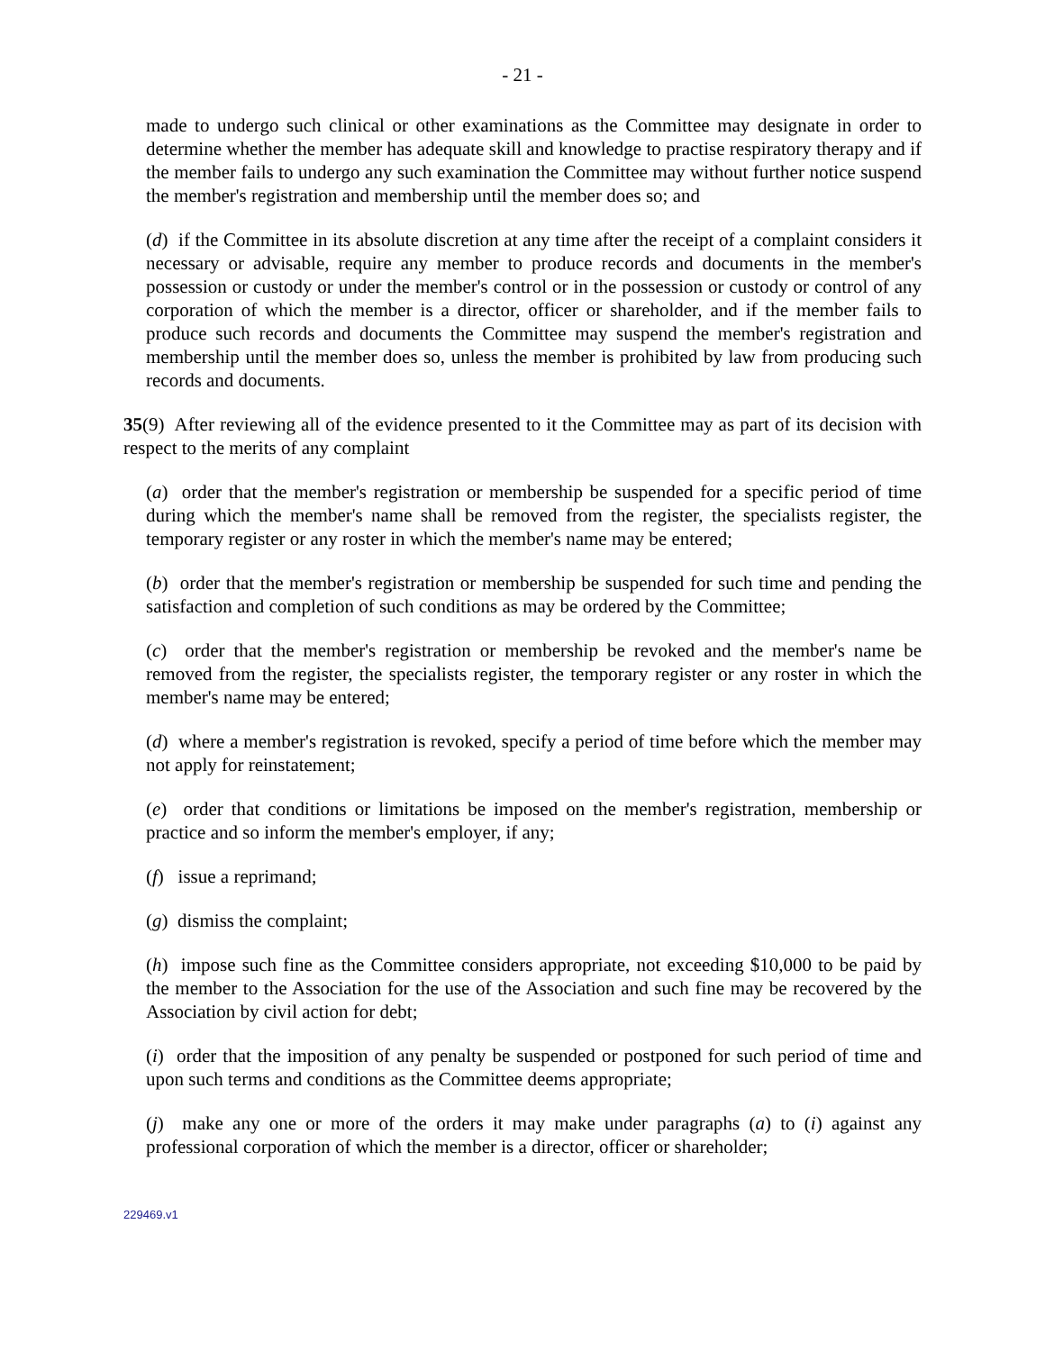- 21 -
made to undergo such clinical or other examinations as the Committee may designate in order to determine whether the member has adequate skill and knowledge to practise respiratory therapy and if the member fails to undergo any such examination the Committee may without further notice suspend the member's registration and membership until the member does so; and
(d) if the Committee in its absolute discretion at any time after the receipt of a complaint considers it necessary or advisable, require any member to produce records and documents in the member's possession or custody or under the member's control or in the possession or custody or control of any corporation of which the member is a director, officer or shareholder, and if the member fails to produce such records and documents the Committee may suspend the member's registration and membership until the member does so, unless the member is prohibited by law from producing such records and documents.
35(9) After reviewing all of the evidence presented to it the Committee may as part of its decision with respect to the merits of any complaint
(a) order that the member's registration or membership be suspended for a specific period of time during which the member's name shall be removed from the register, the specialists register, the temporary register or any roster in which the member's name may be entered;
(b) order that the member's registration or membership be suspended for such time and pending the satisfaction and completion of such conditions as may be ordered by the Committee;
(c) order that the member's registration or membership be revoked and the member's name be removed from the register, the specialists register, the temporary register or any roster in which the member's name may be entered;
(d) where a member's registration is revoked, specify a period of time before which the member may not apply for reinstatement;
(e) order that conditions or limitations be imposed on the member's registration, membership or practice and so inform the member's employer, if any;
(f) issue a reprimand;
(g) dismiss the complaint;
(h) impose such fine as the Committee considers appropriate, not exceeding $10,000 to be paid by the member to the Association for the use of the Association and such fine may be recovered by the Association by civil action for debt;
(i) order that the imposition of any penalty be suspended or postponed for such period of time and upon such terms and conditions as the Committee deems appropriate;
(j) make any one or more of the orders it may make under paragraphs (a) to (i) against any professional corporation of which the member is a director, officer or shareholder;
229469.v1